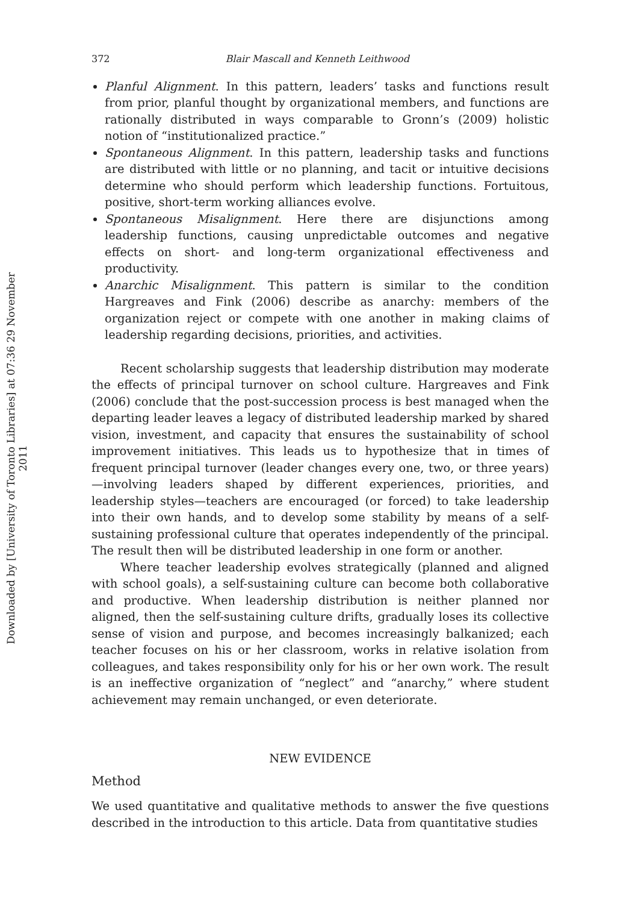Downloaded by [University of Toronto Libraries] at 07:36 29 November 2011
372 Blair Mascall and Kenneth Leithwood
Planful Alignment. In this pattern, leaders’ tasks and functions result from prior, planful thought by organizational members, and functions are rationally distributed in ways comparable to Gronn’s (2009) holistic notion of “institutionalized practice.”
Spontaneous Alignment. In this pattern, leadership tasks and functions are distributed with little or no planning, and tacit or intuitive decisions determine who should perform which leadership functions. Fortuitous, positive, short-term working alliances evolve.
Spontaneous Misalignment. Here there are disjunctions among leadership functions, causing unpredictable outcomes and negative effects on short- and long-term organizational effectiveness and productivity.
Anarchic Misalignment. This pattern is similar to the condition Hargreaves and Fink (2006) describe as anarchy: members of the organization reject or compete with one another in making claims of leadership regarding decisions, priorities, and activities.
Recent scholarship suggests that leadership distribution may moderate the effects of principal turnover on school culture. Hargreaves and Fink (2006) conclude that the post-succession process is best managed when the departing leader leaves a legacy of distributed leadership marked by shared vision, investment, and capacity that ensures the sustainability of school improvement initiatives. This leads us to hypothesize that in times of frequent principal turnover (leader changes every one, two, or three years)—involving leaders shaped by different experiences, priorities, and leadership styles—teachers are encouraged (or forced) to take leadership into their own hands, and to develop some stability by means of a self-sustaining professional culture that operates independently of the principal. The result then will be distributed leadership in one form or another.
Where teacher leadership evolves strategically (planned and aligned with school goals), a self-sustaining culture can become both collaborative and productive. When leadership distribution is neither planned nor aligned, then the self-sustaining culture drifts, gradually loses its collective sense of vision and purpose, and becomes increasingly balkanized; each teacher focuses on his or her classroom, works in relative isolation from colleagues, and takes responsibility only for his or her own work. The result is an ineffective organization of “neglect” and “anarchy,” where student achievement may remain unchanged, or even deteriorate.
NEW EVIDENCE
Method
We used quantitative and qualitative methods to answer the five questions described in the introduction to this article. Data from quantitative studies